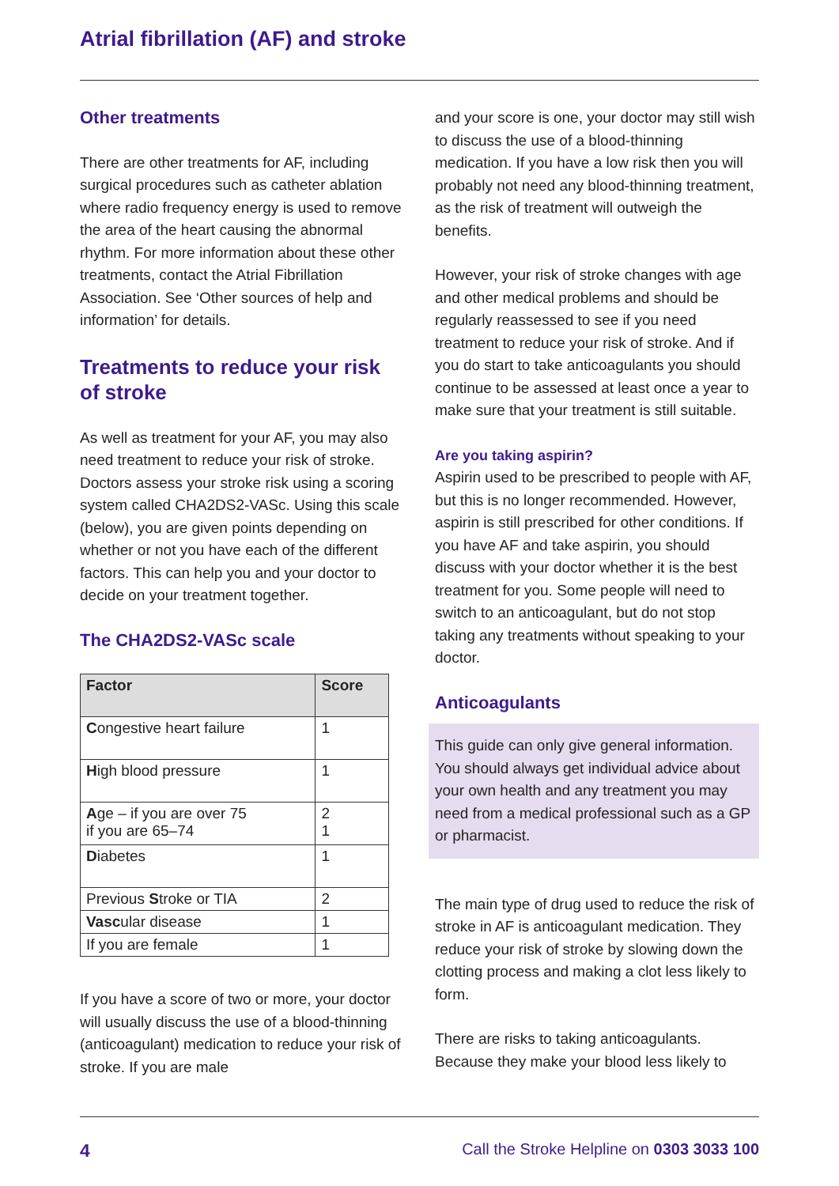Atrial fibrillation (AF) and stroke
Other treatments
There are other treatments for AF, including surgical procedures such as catheter ablation where radio frequency energy is used to remove the area of the heart causing the abnormal rhythm. For more information about these other treatments, contact the Atrial Fibrillation Association. See ‘Other sources of help and information’ for details.
Treatments to reduce your risk of stroke
As well as treatment for your AF, you may also need treatment to reduce your risk of stroke. Doctors assess your stroke risk using a scoring system called CHA2DS2-VASc. Using this scale (below), you are given points depending on whether or not you have each of the different factors. This can help you and your doctor to decide on your treatment together.
The CHA2DS2-VASc scale
| Factor | Score |
| --- | --- |
| C ongestive heart failure | 1 |
| H igh blood pressure | 1 |
| A ge – if you are over 75 if you are 65–74 | 2 1 |
| D iabetes | 1 |
| Previous S troke or TIA | 2 |
| Vasc ular disease | 1 |
| If you are female | 1 |
If you have a score of two or more, your doctor will usually discuss the use of a blood-thinning (anticoagulant) medication to reduce your risk of stroke. If you are male
and your score is one, your doctor may still wish to discuss the use of a blood-thinning medication. If you have a low risk then you will probably not need any blood-thinning treatment, as the risk of treatment will outweigh the benefits.
However, your risk of stroke changes with age and other medical problems and should be regularly reassessed to see if you need treatment to reduce your risk of stroke. And if you do start to take anticoagulants you should continue to be assessed at least once a year to make sure that your treatment is still suitable.
Are you taking aspirin?
Aspirin used to be prescribed to people with AF, but this is no longer recommended. However, aspirin is still prescribed for other conditions. If you have AF and take aspirin, you should discuss with your doctor whether it is the best treatment for you. Some people will need to switch to an anticoagulant, but do not stop taking any treatments without speaking to your doctor.
Anticoagulants
This guide can only give general information. You should always get individual advice about your own health and any treatment you may need from a medical professional such as a GP or pharmacist.
The main type of drug used to reduce the risk of stroke in AF is anticoagulant medication. They reduce your risk of stroke by slowing down the clotting process and making a clot less likely to form.
There are risks to taking anticoagulants. Because they make your blood less likely to
4 Call the Stroke Helpline on 0303 3033 100